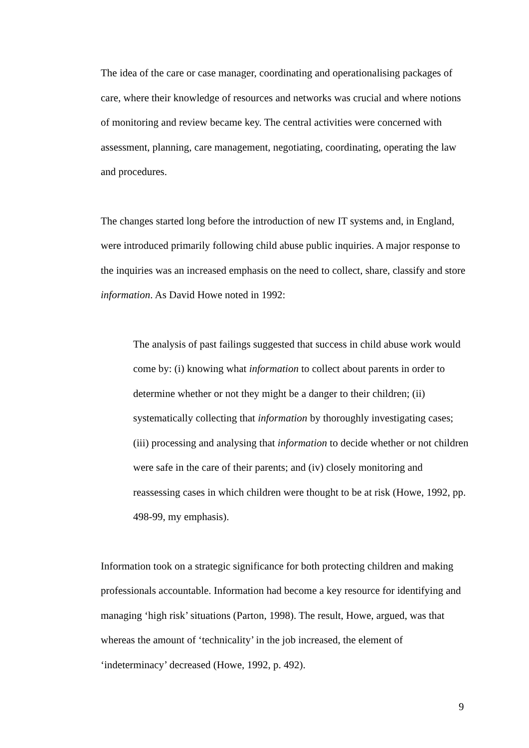The idea of the care or case manager, coordinating and operationalising packages of care, where their knowledge of resources and networks was crucial and where notions of monitoring and review became key. The central activities were concerned with assessment, planning, care management, negotiating, coordinating, operating the law and procedures.
The changes started long before the introduction of new IT systems and, in England, were introduced primarily following child abuse public inquiries. A major response to the inquiries was an increased emphasis on the need to collect, share, classify and store information. As David Howe noted in 1992:
The analysis of past failings suggested that success in child abuse work would come by: (i) knowing what information to collect about parents in order to determine whether or not they might be a danger to their children; (ii) systematically collecting that information by thoroughly investigating cases; (iii) processing and analysing that information to decide whether or not children were safe in the care of their parents; and (iv) closely monitoring and reassessing cases in which children were thought to be at risk (Howe, 1992, pp. 498-99, my emphasis).
Information took on a strategic significance for both protecting children and making professionals accountable. Information had become a key resource for identifying and managing ‘high risk’ situations (Parton, 1998). The result, Howe, argued, was that whereas the amount of ‘technicality’ in the job increased, the element of ‘indeterminacy’ decreased (Howe, 1992, p. 492).
9